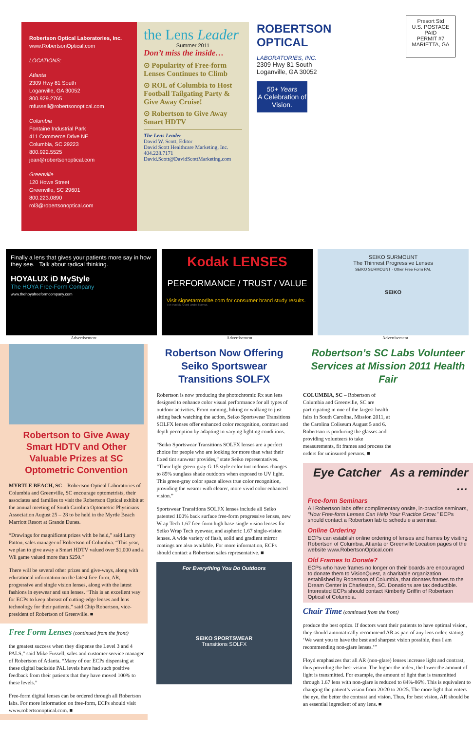Robertson Optical Laboratories, Inc.
www.RobertsonOptical.com
LOCATIONS:
Atlanta
2309 Hwy 81 South
Loganville, GA 30052
800.929.2765
mfussell@robertsonoptical.com
Columbia
Fontaine Industrial Park
411 Commerce Drive NE
Columbia, SC 29223
800.922.5525
jean@robertsonoptical.com
Greenville
120 Howe Street
Greenville, SC 29601
800.223.0890
rol3@robertsonoptical.com
the Lens Leader
Summer 2011
Don’t miss the inside…
⊙ Popularity of Free-form Lenses Continues to Climb
⊙ ROL of Columbia to Host Football Tailgating Party & Give Away Cruise!
⊙ Robertson to Give Away Smart HDTV
The Lens Leader
David W. Scott, Editor
David Scott Healthcare Marketing, Inc.
404.228.7171
David.Scott@DavidScottMarketing.com
ROBERTSON OPTICAL
LABORATORIES, INC.
2309 Hwy 81 South
Loganville, GA 30052
50+ Years
A Celebration of Vision.
Presort Std
U.S. POSTAGE
PAID
PERMIT #7
MARIETTA, GA
Finally a lens that gives your patients more say in how they see. Talk about radical thinking.
HOYALUX iD MyStyle
The HOYA Free-Form Company
www.thehoyafreeformcompany.com
Kodak LENSES
PERFORMANCE / TRUST / VALUE
Visit signetarmorlite.com for consumer brand study results.
TM: Kodak. Used under license.
SEIKO SURMOUNT
The Thinnest Progressive Lenses
SEIKO SURMOUNT · Other Free Form PAL
SEIKO
Advertisement Advertisement Advertisement
Robertson to Give Away Smart HDTV and Other Valuable Prizes at SC Optometric Convention
MYRTLE BEACH, SC – Robertson Optical Laboratories of Columbia and Greenville, SC encourage optometrists, their associates and families to visit the Robertson Optical exhibit at the annual meeting of South Carolina Optometric Physicians Association August 25 – 28 to be held in the Myrtle Beach Marriott Resort at Grande Dunes.
“Drawings for magnificent prizes with be held,” said Larry Patton, sales manager of Robertson of Columbia. “This year, we plan to give away a Smart HDTV valued over $1,000 and a Wii game valued more than $250.”
There will be several other prizes and give-ways, along with educational information on the latest free-form, AR, progressive and single vision lenses, along with the latest fashions in eyewear and sun lenses. “This is an excellent way for ECPs to keep abreast of cutting-edge lenses and lens technology for their patients,” said Chip Robertson, vice-president of Robertson of Greenville. ■
Free Form Lenses (continued from the front)
the greatest success when they dispense the Level 3 and 4 PALS,” said Mike Fussell, sales and customer service manager of Robertson of Atlanta. “Many of our ECPs dispensing at these digital backside PAL levels have had such positive feedback from their patients that they have moved 100% to these levels.”
Free-form digital lenses can be ordered through all Robertson labs. For more information on free-form, ECPs should visit www.robertsonoptical.com. ■
Robertson Now Offering Seiko Sportswear Transitions SOLFX
Robertson is now producing the photochromic Rx sun lens designed to enhance color visual performance for all types of outdoor activities. From running, hiking or walking to just sitting back watching the action, Seiko Sportswear Transitions SOLFX lenses offer enhanced color recognition, contrast and depth perception by adapting to varying lighting conditions.
“Seiko Sportswear Transitions SOLFX lenses are a perfect choice for people who are looking for more than what their fixed tint sunwear provides,” state Seiko representatives. “Their light green-gray G-15 style color tint indoors changes to 85% sunglass shade outdoors when exposed to UV light. This green-gray color space allows true color recognition, providing the wearer with clearer, more vivid color enhanced vision.”
Sportswear Transitions SOLFX lenses include all Seiko patented 100% back surface free-form progressive lenses, new Wrap Tech 1.67 free-form high base single vision lenses for Seiko Wrap Tech eyewear, and aspheric 1.67 single-vision lenses. A wide variety of flash, solid and gradient mirror coatings are also available. For more information, ECPs should contact a Robertson sales representative. ■
For Everything You Do Outdoors
SEIKO SPORTSWEAR
Transitions SOLFX
Robertson’s SC Labs Volunteer Services at Mission 2011 Health Fair
COLUMBIA, SC – Robertson of Columbia and Greenville, SC are participating in one of the largest health fairs in South Carolina, Mission 2011, at the Carolina Coliseum August 5 and 6. Robertson is producing the glasses and providing volunteers to take measurements, fit frames and process the orders for uninsured persons. ■
Eye Catcher As a reminder …
Free-form Seminars
All Robertson labs offer complimentary onsite, in-practice seminars, “How Free-form Lenses Can Help Your Practice Grow.” ECPs should contact a Robertson lab to schedule a seminar.
Online Ordering
ECPs can establish online ordering of lenses and frames by visiting Robertson of Columbia, Atlanta or Greenville Location pages of the website www.RobertsonOptical.com
Old Frames to Donate?
ECPs who have frames no longer on their boards are encouraged to donate them to VisionQuest, a charitable organization established by Robertson of Columbia, that donates frames to the Dream Center in Charleston, SC. Donations are tax deductible. Interested ECPs should contact Kimberly Griffin of Robertson Optical of Columbia.
Chair Time (continued from the front)
produce the best optics. If doctors want their patients to have optimal vision, they should automatically recommend AR as part of any lens order, stating, ‘We want you to have the best and sharpest vision possible, thus I am recommending non-glare lenses.’”
Floyd emphasizes that all AR (non-glare) lenses increase light and contrast, thus providing the best vision. The higher the index, the lower the amount of light is transmitted. For example, the amount of light that is transmitted through 1.67 lens with non-glare is reduced to 84%-86%. This is equivalent to changing the patient’s vision from 20/20 to 20/25. The more light that enters the eye, the better the contrast and vision. Thus, for best vision, AR should be an essential ingredient of any lens. ■